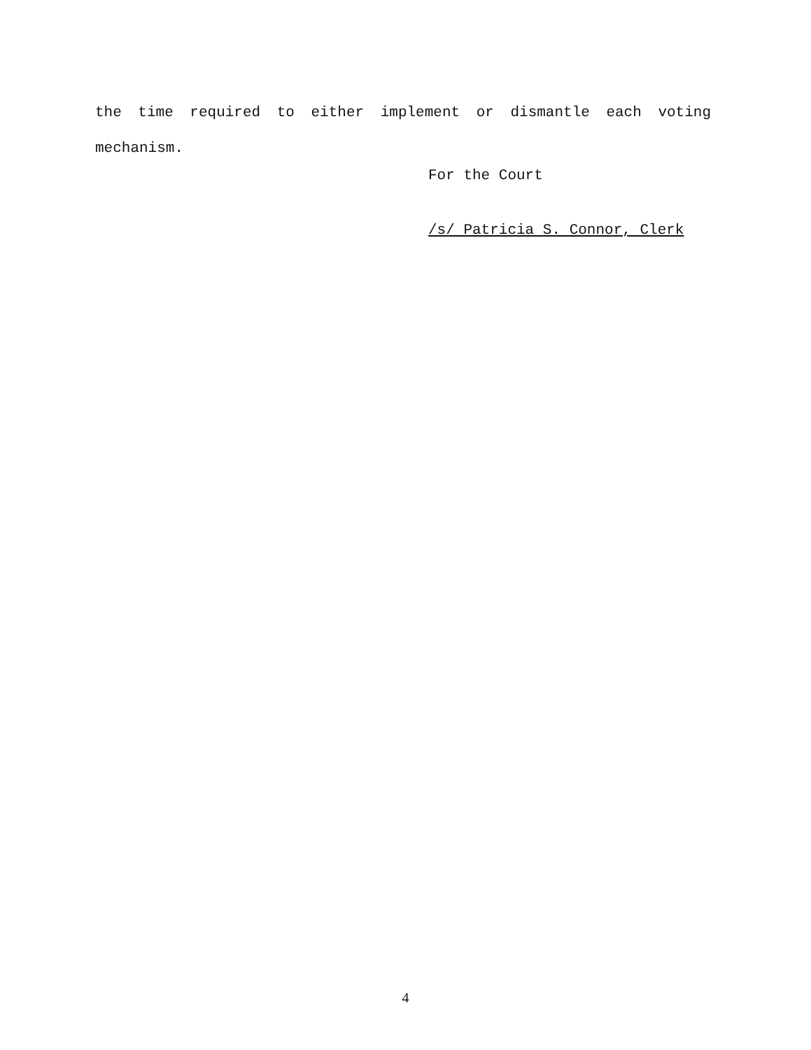the time required to either implement or dismantle each voting mechanism.
For the Court
/s/ Patricia S. Connor, Clerk
4